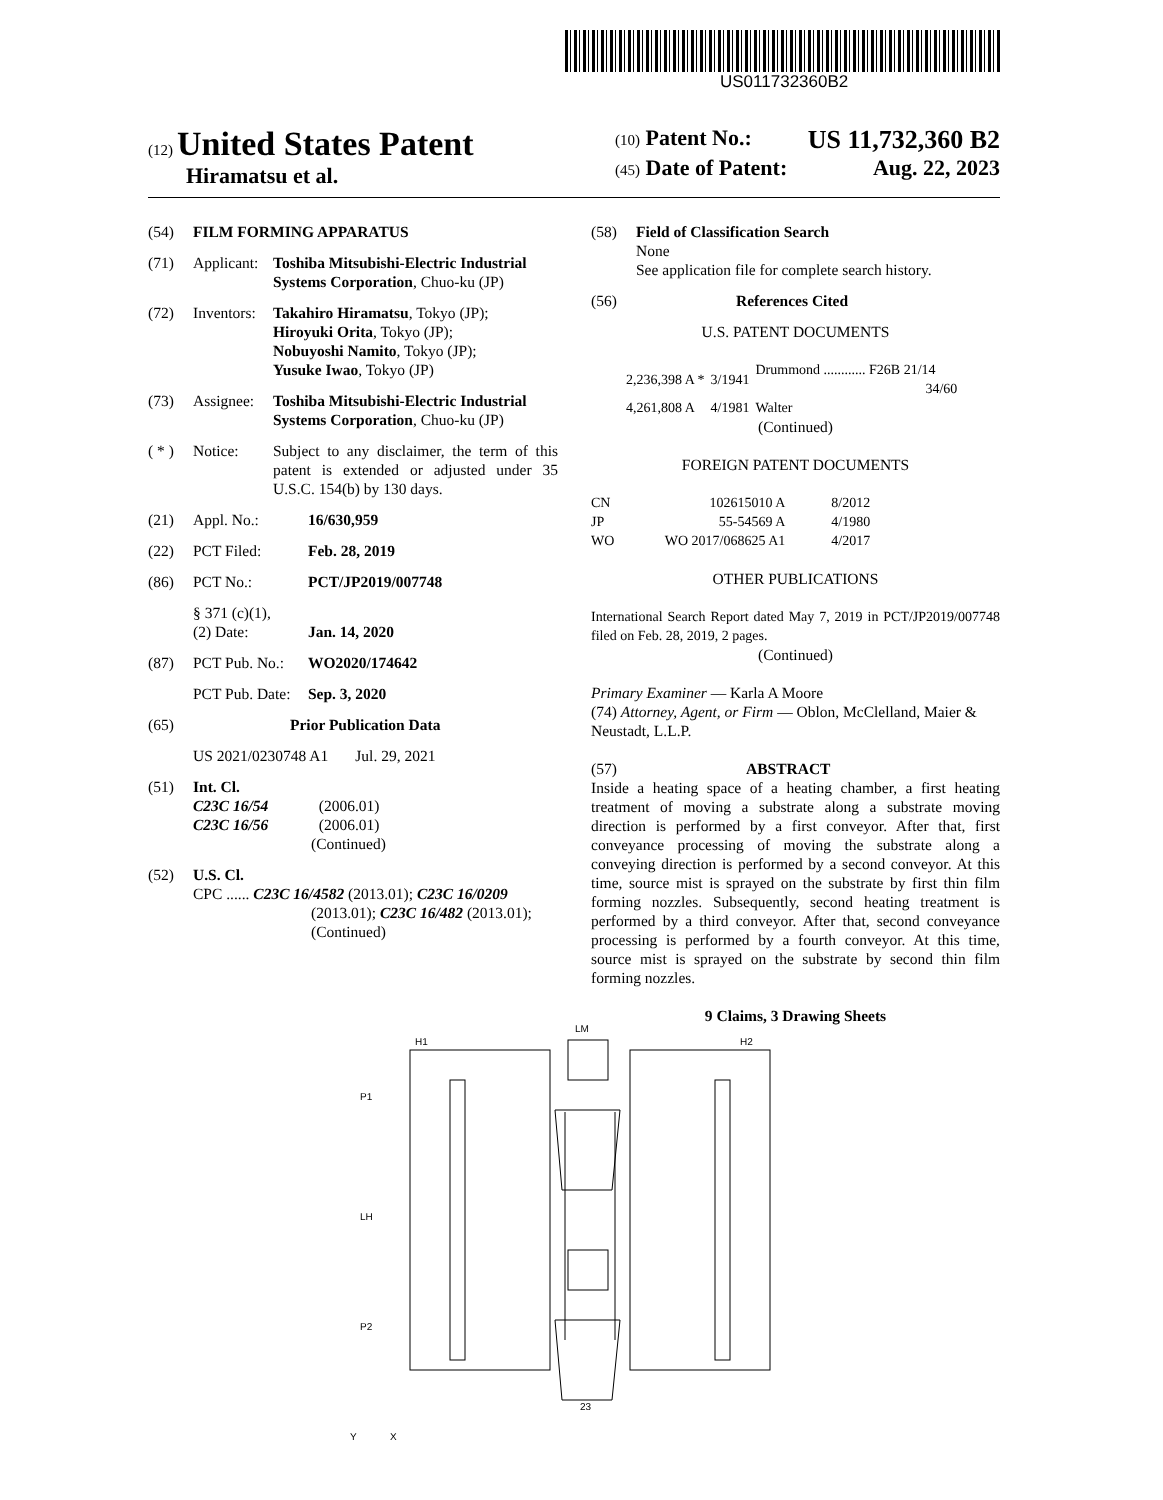US011732360B2
(12) United States Patent
Hiramatsu et al.
(10) Patent No.: US 11,732,360 B2
(45) Date of Patent: Aug. 22, 2023
(54) FILM FORMING APPARATUS
(71) Applicant: Toshiba Mitsubishi-Electric Industrial Systems Corporation, Chuo-ku (JP)
(72) Inventors: Takahiro Hiramatsu, Tokyo (JP);
Hiroyuki Orita, Tokyo (JP);
Nobuyoshi Namito, Tokyo (JP);
Yusuke Iwao, Tokyo (JP)
(73) Assignee: Toshiba Mitsubishi-Electric Industrial Systems Corporation, Chuo-ku (JP)
( * ) Notice: Subject to any disclaimer, the term of this patent is extended or adjusted under 35 U.S.C. 154(b) by 130 days.
(21) Appl. No.: 16/630,959
(22) PCT Filed: Feb. 28, 2019
(86) PCT No.: PCT/JP2019/007748
§ 371 (c)(1),
(2) Date:
Jan. 14, 2020
(87) PCT Pub. No.: WO2020/174642
PCT Pub. Date: Sep. 3, 2020
(65) Prior Publication Data
US 2021/0230748 A1 Jul. 29, 2021
(51) Int. Cl.
C23C 16/54 (2006.01)
C23C 16/56 (2006.01)
(Continued)
(52) U.S. Cl.
CPC ...... C23C 16/4582 (2013.01); C23C 16/0209
(2013.01); C23C 16/482 (2013.01);
(Continued)
(58) Field of Classification Search
None
See application file for complete search history.
(56) References Cited
U.S. PATENT DOCUMENTS
| 2,236,398 A * | 3/1941 | Drummond ............ F26B 21/14 34/60 |
| 4,261,808 A | 4/1981 | Walter |
(Continued)
FOREIGN PATENT DOCUMENTS
| CN | 102615010 A | 8/2012 |
| JP | 55-54569 A | 4/1980 |
| WO | WO 2017/068625 A1 | 4/2017 |
OTHER PUBLICATIONS
International Search Report dated May 7, 2019 in PCT/JP2019/007748 filed on Feb. 28, 2019, 2 pages.
(Continued)
Primary Examiner — Karla A Moore
(74) Attorney, Agent, or Firm — Oblon, McClelland, Maier & Neustadt, L.L.P.
(57) ABSTRACT
Inside a heating space of a heating chamber, a first heating treatment of moving a substrate along a substrate moving direction is performed by a first conveyor. After that, first conveyance processing of moving the substrate along a conveying direction is performed by a second conveyor. At this time, source mist is sprayed on the substrate by first thin film forming nozzles. Subsequently, second heating treatment is performed by a third conveyor. After that, second conveyance processing is performed by a fourth conveyor. At this time, source mist is sprayed on the substrate by second thin film forming nozzles.
9 Claims, 3 Drawing Sheets
H1
H2
P1
P2
LH
LM
23
Y
X